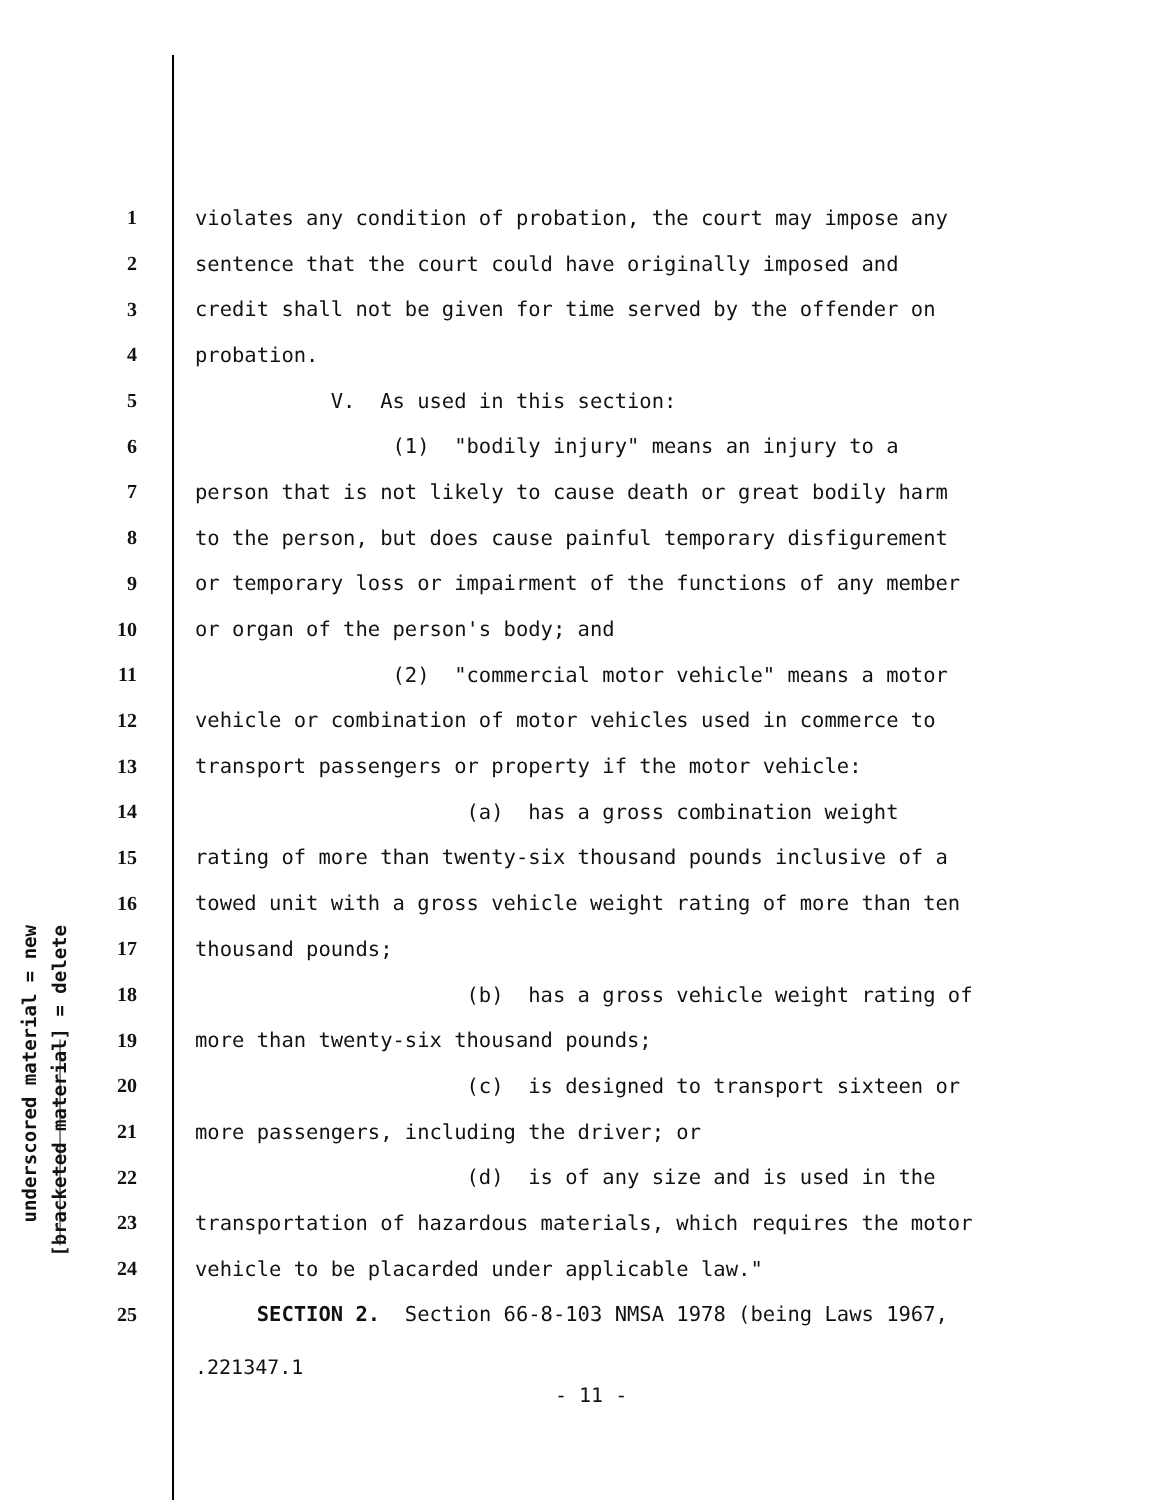underscored material = new
[bracketed material] = delete
1 violates any condition of probation, the court may impose any
2 sentence that the court could have originally imposed and
3 credit shall not be given for time served by the offender on
4 probation.
5 V. As used in this section:
6 (1) "bodily injury" means an injury to a
7 person that is not likely to cause death or great bodily harm
8 to the person, but does cause painful temporary disfigurement
9 or temporary loss or impairment of the functions of any member
10 or organ of the person's body; and
11 (2) "commercial motor vehicle" means a motor
12 vehicle or combination of motor vehicles used in commerce to
13 transport passengers or property if the motor vehicle:
14 (a) has a gross combination weight
15 rating of more than twenty-six thousand pounds inclusive of a
16 towed unit with a gross vehicle weight rating of more than ten
17 thousand pounds;
18 (b) has a gross vehicle weight rating of
19 more than twenty-six thousand pounds;
20 (c) is designed to transport sixteen or
21 more passengers, including the driver; or
22 (d) is of any size and is used in the
23 transportation of hazardous materials, which requires the motor
24 vehicle to be placarded under applicable law."
25 SECTION 2. Section 66-8-103 NMSA 1978 (being Laws 1967,
.221347.1
- 11 -